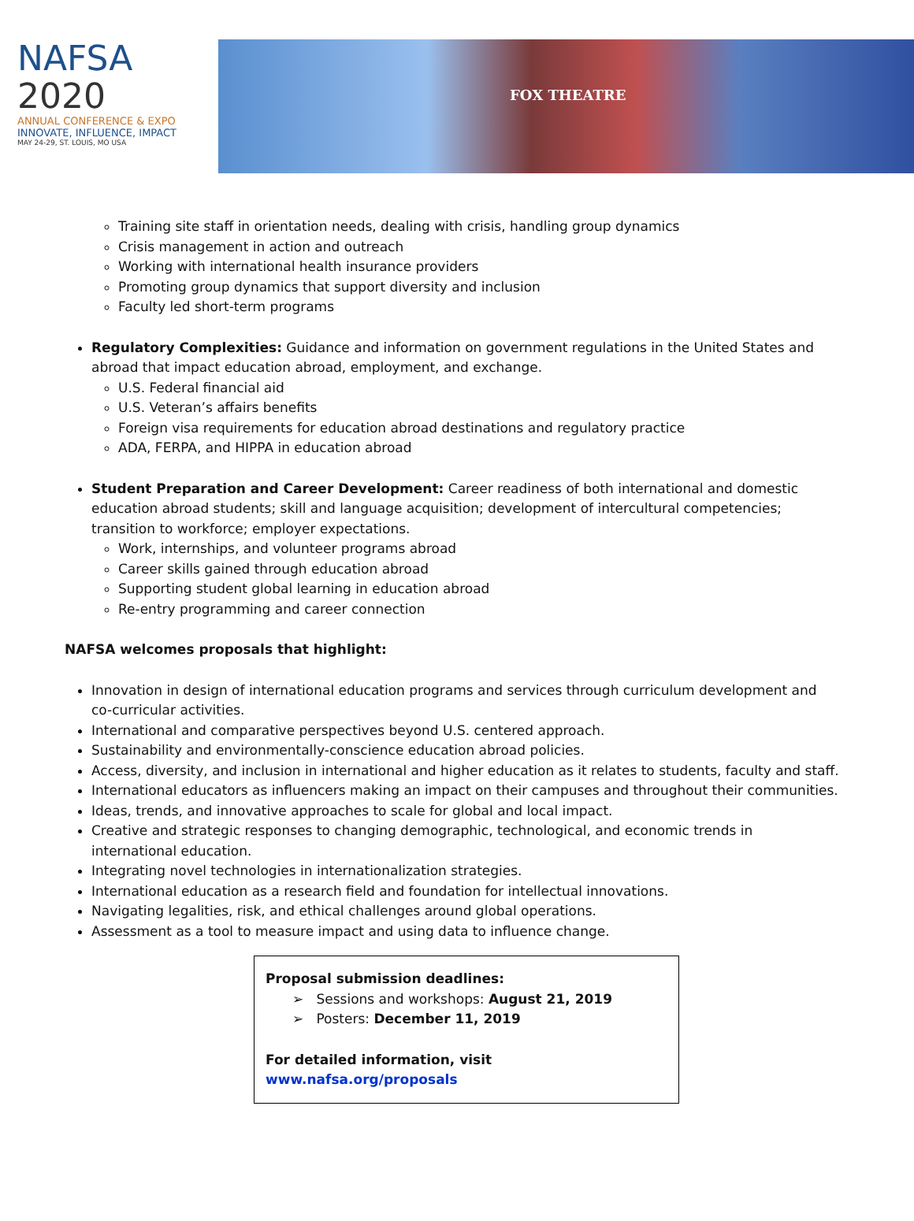NAFSA 2020
ANNUAL CONFERENCE & EXPO
INNOVATE, INFLUENCE, IMPACT
MAY 24-29, ST. LOUIS, MO USA
FOX THEATRE
Training site staff in orientation needs, dealing with crisis, handling group dynamics
Crisis management in action and outreach
Working with international health insurance providers
Promoting group dynamics that support diversity and inclusion
Faculty led short-term programs
Regulatory Complexities: Guidance and information on government regulations in the United States and abroad that impact education abroad, employment, and exchange.
U.S. Federal financial aid
U.S. Veteran’s affairs benefits
Foreign visa requirements for education abroad destinations and regulatory practice
ADA, FERPA, and HIPPA in education abroad
Student Preparation and Career Development: Career readiness of both international and domestic education abroad students; skill and language acquisition; development of intercultural competencies; transition to workforce; employer expectations.
Work, internships, and volunteer programs abroad
Career skills gained through education abroad
Supporting student global learning in education abroad
Re-entry programming and career connection
NAFSA welcomes proposals that highlight:
Innovation in design of international education programs and services through curriculum development and co-curricular activities.
International and comparative perspectives beyond U.S. centered approach.
Sustainability and environmentally-conscience education abroad policies.
Access, diversity, and inclusion in international and higher education as it relates to students, faculty and staff.
International educators as influencers making an impact on their campuses and throughout their communities.
Ideas, trends, and innovative approaches to scale for global and local impact.
Creative and strategic responses to changing demographic, technological, and economic trends in international education.
Integrating novel technologies in internationalization strategies.
International education as a research field and foundation for intellectual innovations.
Navigating legalities, risk, and ethical challenges around global operations.
Assessment as a tool to measure impact and using data to influence change.
Proposal submission deadlines:
➢ Sessions and workshops: August 21, 2019
➢ Posters: December 11, 2019
For detailed information, visit www.nafsa.org/proposals